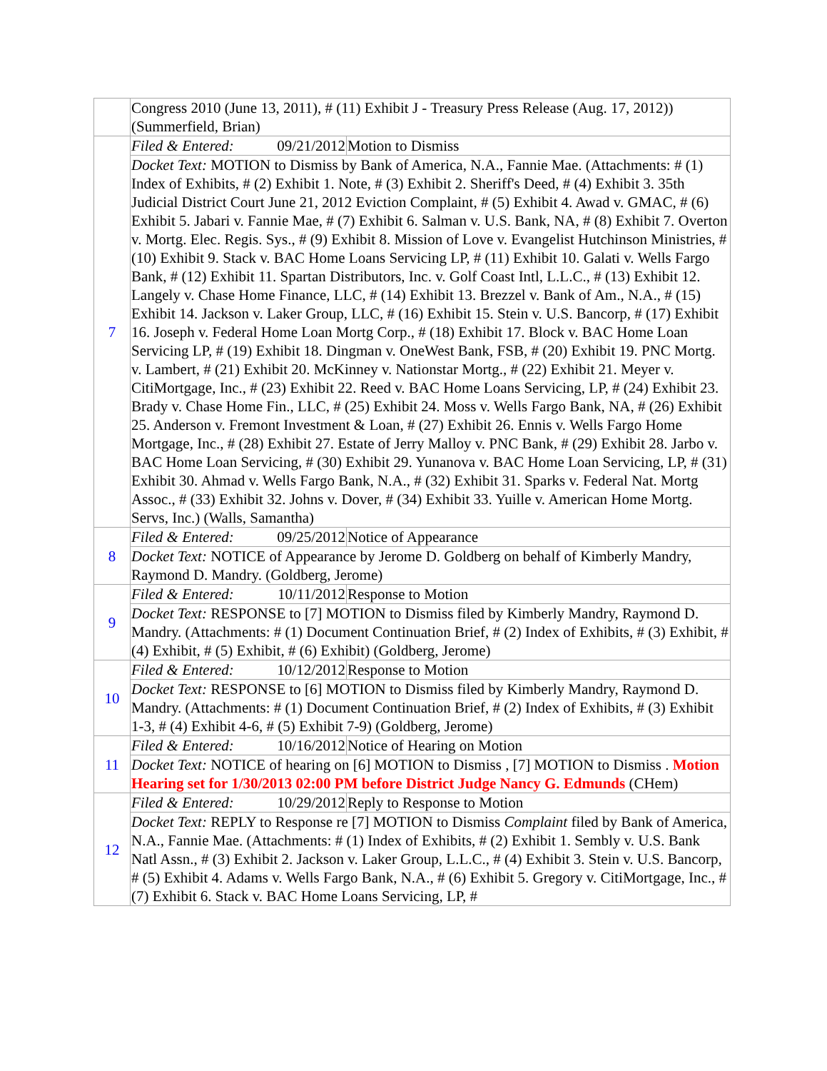| | Congress 2010 (June 13, 2011), # (11) Exhibit J - Treasury Press Release (Aug. 17, 2012)) (Summerfield, Brian) | |
| 7 | Filed & Entered: 09/21/2012 | Motion to Dismiss |
| | Docket Text: MOTION to Dismiss by Bank of America, N.A., Fannie Mae. (Attachments: # (1) Index of Exhibits, # (2) Exhibit 1. Note, # (3) Exhibit 2. Sheriff's Deed, # (4) Exhibit 3. 35th Judicial District Court June 21, 2012 Eviction Complaint, # (5) Exhibit 4. Awad v. GMAC, # (6) Exhibit 5. Jabari v. Fannie Mae, # (7) Exhibit 6. Salman v. U.S. Bank, NA, # (8) Exhibit 7. Overton v. Mortg. Elec. Regis. Sys., # (9) Exhibit 8. Mission of Love v. Evangelist Hutchinson Ministries, # (10) Exhibit 9. Stack v. BAC Home Loans Servicing LP, # (11) Exhibit 10. Galati v. Wells Fargo Bank, # (12) Exhibit 11. Spartan Distributors, Inc. v. Golf Coast Intl, L.L.C., # (13) Exhibit 12. Langely v. Chase Home Finance, LLC, # (14) Exhibit 13. Brezzel v. Bank of Am., N.A., # (15) Exhibit 14. Jackson v. Laker Group, LLC, # (16) Exhibit 15. Stein v. U.S. Bancorp, # (17) Exhibit 16. Joseph v. Federal Home Loan Mortg Corp., # (18) Exhibit 17. Block v. BAC Home Loan Servicing LP, # (19) Exhibit 18. Dingman v. OneWest Bank, FSB, # (20) Exhibit 19. PNC Mortg. v. Lambert, # (21) Exhibit 20. McKinney v. Nationstar Mortg., # (22) Exhibit 21. Meyer v. CitiMortgage, Inc., # (23) Exhibit 22. Reed v. BAC Home Loans Servicing, LP, # (24) Exhibit 23. Brady v. Chase Home Fin., LLC, # (25) Exhibit 24. Moss v. Wells Fargo Bank, NA, # (26) Exhibit 25. Anderson v. Fremont Investment & Loan, # (27) Exhibit 26. Ennis v. Wells Fargo Home Mortgage, Inc., # (28) Exhibit 27. Estate of Jerry Malloy v. PNC Bank, # (29) Exhibit 28. Jarbo v. BAC Home Loan Servicing, # (30) Exhibit 29. Yunanova v. BAC Home Loan Servicing, LP, # (31) Exhibit 30. Ahmad v. Wells Fargo Bank, N.A., # (32) Exhibit 31. Sparks v. Federal Nat. Mortg Assoc., # (33) Exhibit 32. Johns v. Dover, # (34) Exhibit 33. Yuille v. American Home Mortg. Servs, Inc.) (Walls, Samantha) | |
| 8 | Filed & Entered: 09/25/2012 | Notice of Appearance |
| | Docket Text: NOTICE of Appearance by Jerome D. Goldberg on behalf of Kimberly Mandry, Raymond D. Mandry. (Goldberg, Jerome) | |
| 9 | Filed & Entered: 10/11/2012 | Response to Motion |
| | Docket Text: RESPONSE to [7] MOTION to Dismiss filed by Kimberly Mandry, Raymond D. Mandry. (Attachments: # (1) Document Continuation Brief, # (2) Index of Exhibits, # (3) Exhibit, # (4) Exhibit, # (5) Exhibit, # (6) Exhibit) (Goldberg, Jerome) | |
| 10 | Filed & Entered: 10/12/2012 | Response to Motion |
| | Docket Text: RESPONSE to [6] MOTION to Dismiss filed by Kimberly Mandry, Raymond D. Mandry. (Attachments: # (1) Document Continuation Brief, # (2) Index of Exhibits, # (3) Exhibit 1-3, # (4) Exhibit 4-6, # (5) Exhibit 7-9) (Goldberg, Jerome) | |
| 11 | Filed & Entered: 10/16/2012 | Notice of Hearing on Motion |
| | Docket Text: NOTICE of hearing on [6] MOTION to Dismiss , [7] MOTION to Dismiss . Motion Hearing set for 1/30/2013 02:00 PM before District Judge Nancy G. Edmunds (CHem) | |
| 12 | Filed & Entered: 10/29/2012 | Reply to Response to Motion |
| | Docket Text: REPLY to Response re [7] MOTION to Dismiss Complaint filed by Bank of America, N.A., Fannie Mae. (Attachments: # (1) Index of Exhibits, # (2) Exhibit 1. Sembly v. U.S. Bank Natl Assn., # (3) Exhibit 2. Jackson v. Laker Group, L.L.C., # (4) Exhibit 3. Stein v. U.S. Bancorp, # (5) Exhibit 4. Adams v. Wells Fargo Bank, N.A., # (6) Exhibit 5. Gregory v. CitiMortgage, Inc., # (7) Exhibit 6. Stack v. BAC Home Loans Servicing, LP, # | |